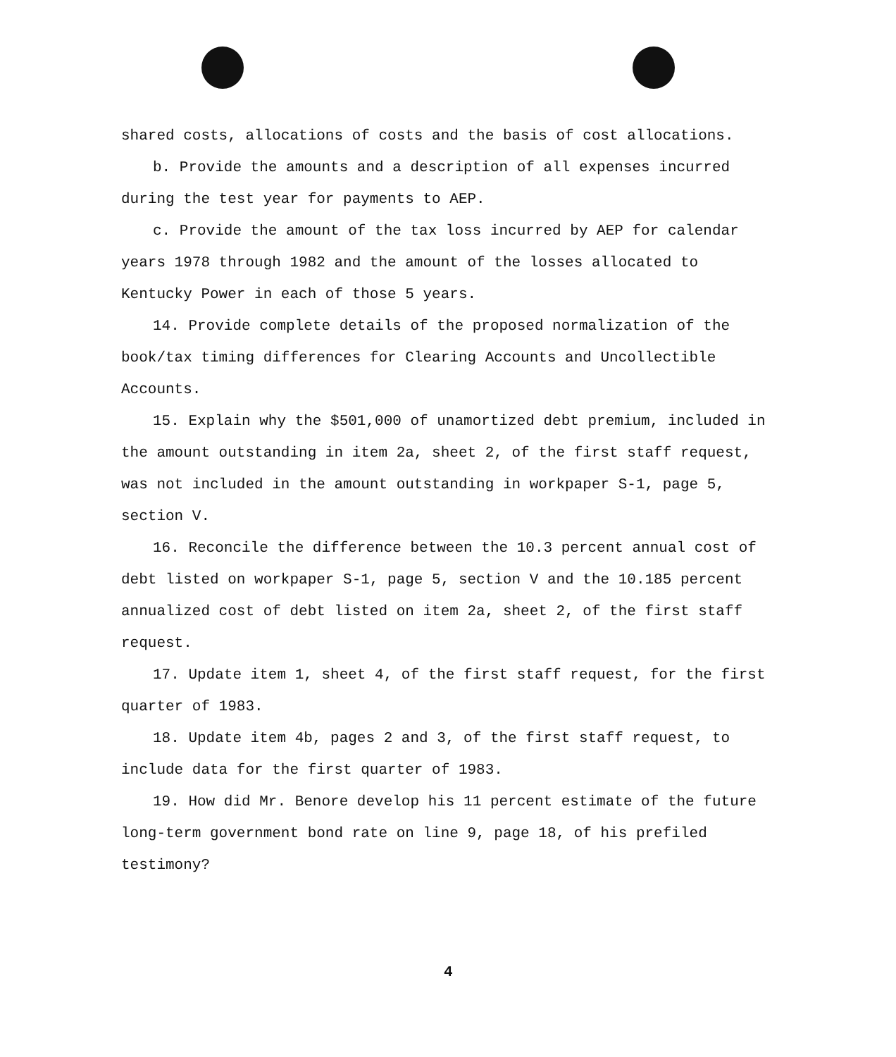shared costs, allocations of costs and the basis of cost allocations.
b. Provide the amounts and a description of all expenses incurred during the test year for payments to AEP.
c. Provide the amount of the tax loss incurred by AEP for calendar years 1978 through 1982 and the amount of the losses allocated to Kentucky Power in each of those 5 years.
14. Provide complete details of the proposed normalization of the book/tax timing differences for Clearing Accounts and Uncollectible Accounts.
15. Explain why the $501,000 of unamortized debt premium, included in the amount outstanding in item 2a, sheet 2, of the first staff request, was not included in the amount outstanding in workpaper S-1, page 5, section V.
16. Reconcile the difference between the 10.3 percent annual cost of debt listed on workpaper S-1, page 5, section V and the 10.185 percent annualized cost of debt listed on item 2a, sheet 2, of the first staff request.
17. Update item 1, sheet 4, of the first staff request, for the first quarter of 1983.
18. Update item 4b, pages 2 and 3, of the first staff request, to include data for the first quarter of 1983.
19. How did Mr. Benore develop his 11 percent estimate of the future long-term government bond rate on line 9, page 18, of his prefiled testimony?
4